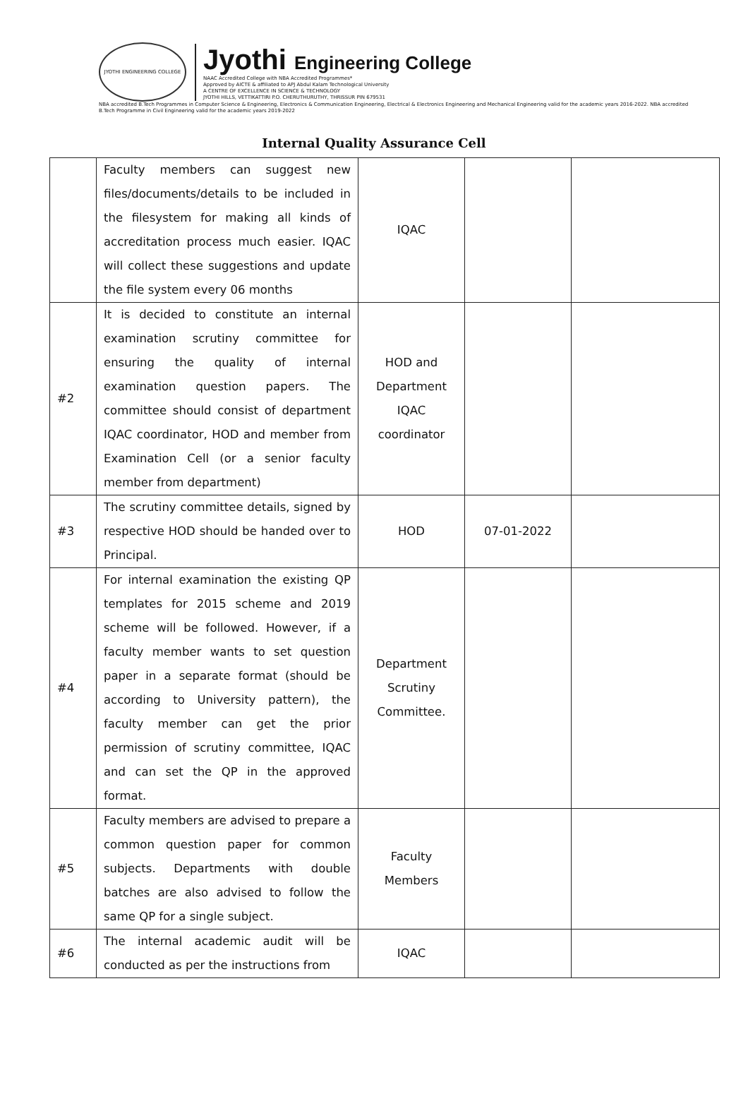JYOTHI ENGINEERING COLLEGE
Jyothi Engineering College
NAAC Accredited College with NBA Accredited Programmes*
Approved by AICTE & affiliated to APJ Abdul Kalam Technological University
A CENTRE OF EXCELLENCE IN SCIENCE & TECHNOLOGY
JYOTHI HILLS, VETTIKATTIRI P.O. CHERUTHURUTHY, THRISSUR PIN 679531
NBA accredited B.Tech Programmes in Computer Science & Engineering, Electronics & Communication Engineering, Electrical & Electronics Engineering and Mechanical Engineering valid for the academic years 2016-2022. NBA accredited B.Tech Programme in Civil Engineering valid for the academic years 2019-2022
Internal Quality Assurance Cell
| | Faculty members can suggest new files/documents/details to be included in the filesystem for making all kinds of accreditation process much easier. IQAC will collect these suggestions and update the file system every 06 months | IQAC | | |
| #2 | It is decided to constitute an internal examination scrutiny committee for ensuring the quality of internal examination question papers. The committee should consist of department IQAC coordinator, HOD and member from Examination Cell (or a senior faculty member from department) | HOD and Department IQAC coordinator | | |
| #3 | The scrutiny committee details, signed by respective HOD should be handed over to Principal. | HOD | 07-01-2022 | |
| #4 | For internal examination the existing QP templates for 2015 scheme and 2019 scheme will be followed. However, if a faculty member wants to set question paper in a separate format (should be according to University pattern), the faculty member can get the prior permission of scrutiny committee, IQAC and can set the QP in the approved format. | Department Scrutiny Committee. | | |
| #5 | Faculty members are advised to prepare a common question paper for common subjects. Departments with double batches are also advised to follow the same QP for a single subject. | Faculty Members | | |
| #6 | The internal academic audit will be conducted as per the instructions from | IQAC | | |